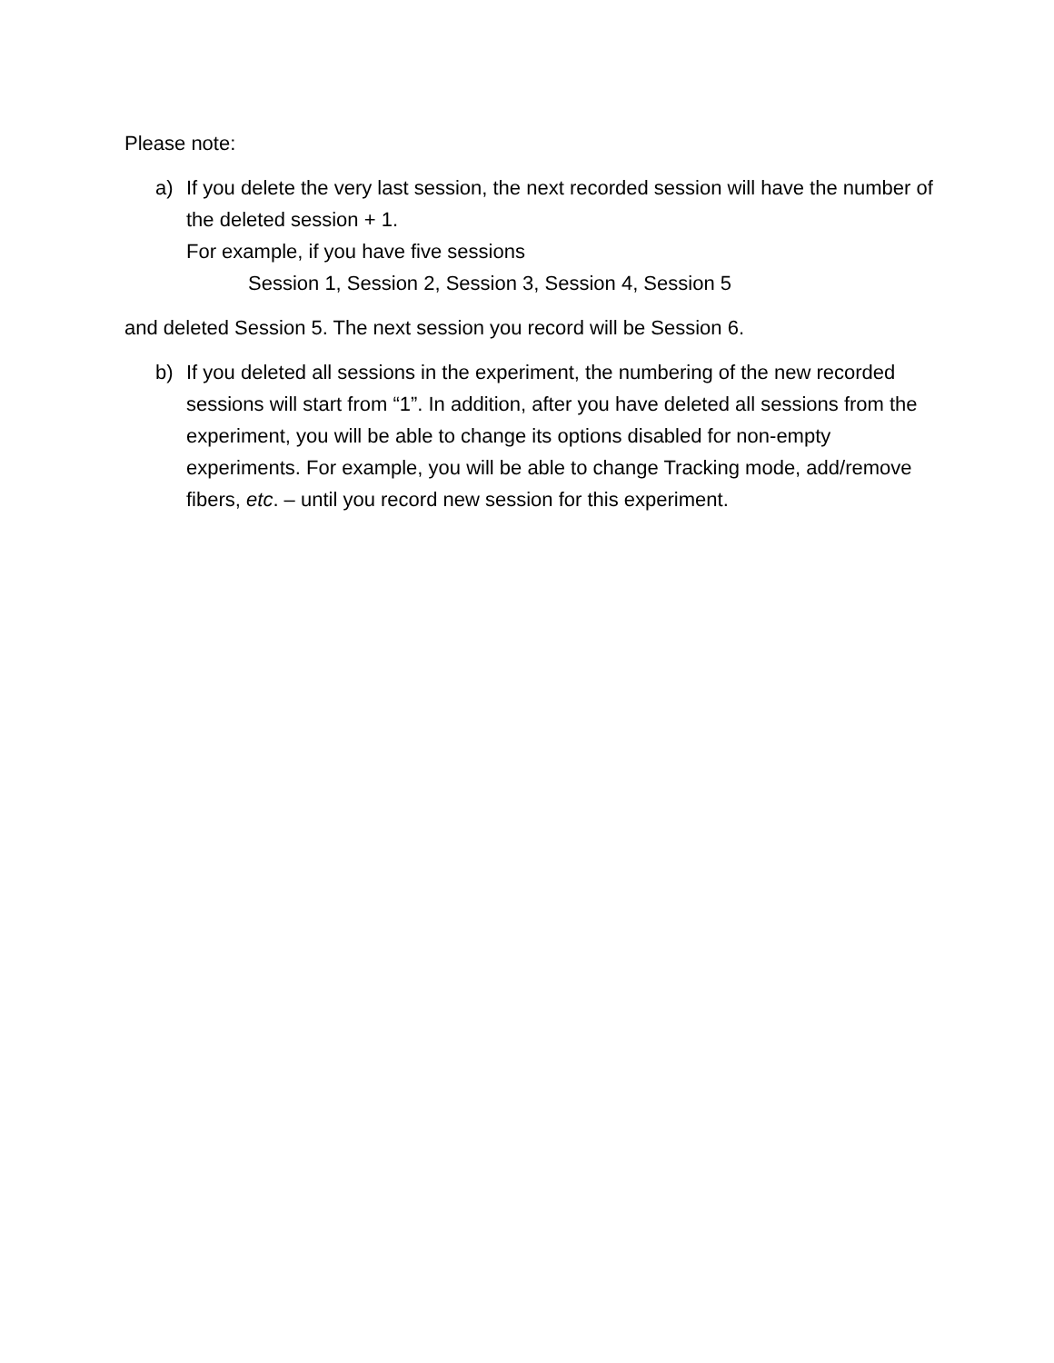Please note:
a) If you delete the very last session, the next recorded session will have the number of the deleted session + 1.
For example, if you have five sessions
Session 1, Session 2, Session 3, Session 4, Session 5
and deleted Session 5. The next session you record will be Session 6.
b) If you deleted all sessions in the experiment, the numbering of the new recorded sessions will start from “1”. In addition, after you have deleted all sessions from the experiment, you will be able to change its options disabled for non-empty experiments. For example, you will be able to change Tracking mode, add/remove fibers, etc. – until you record new session for this experiment.